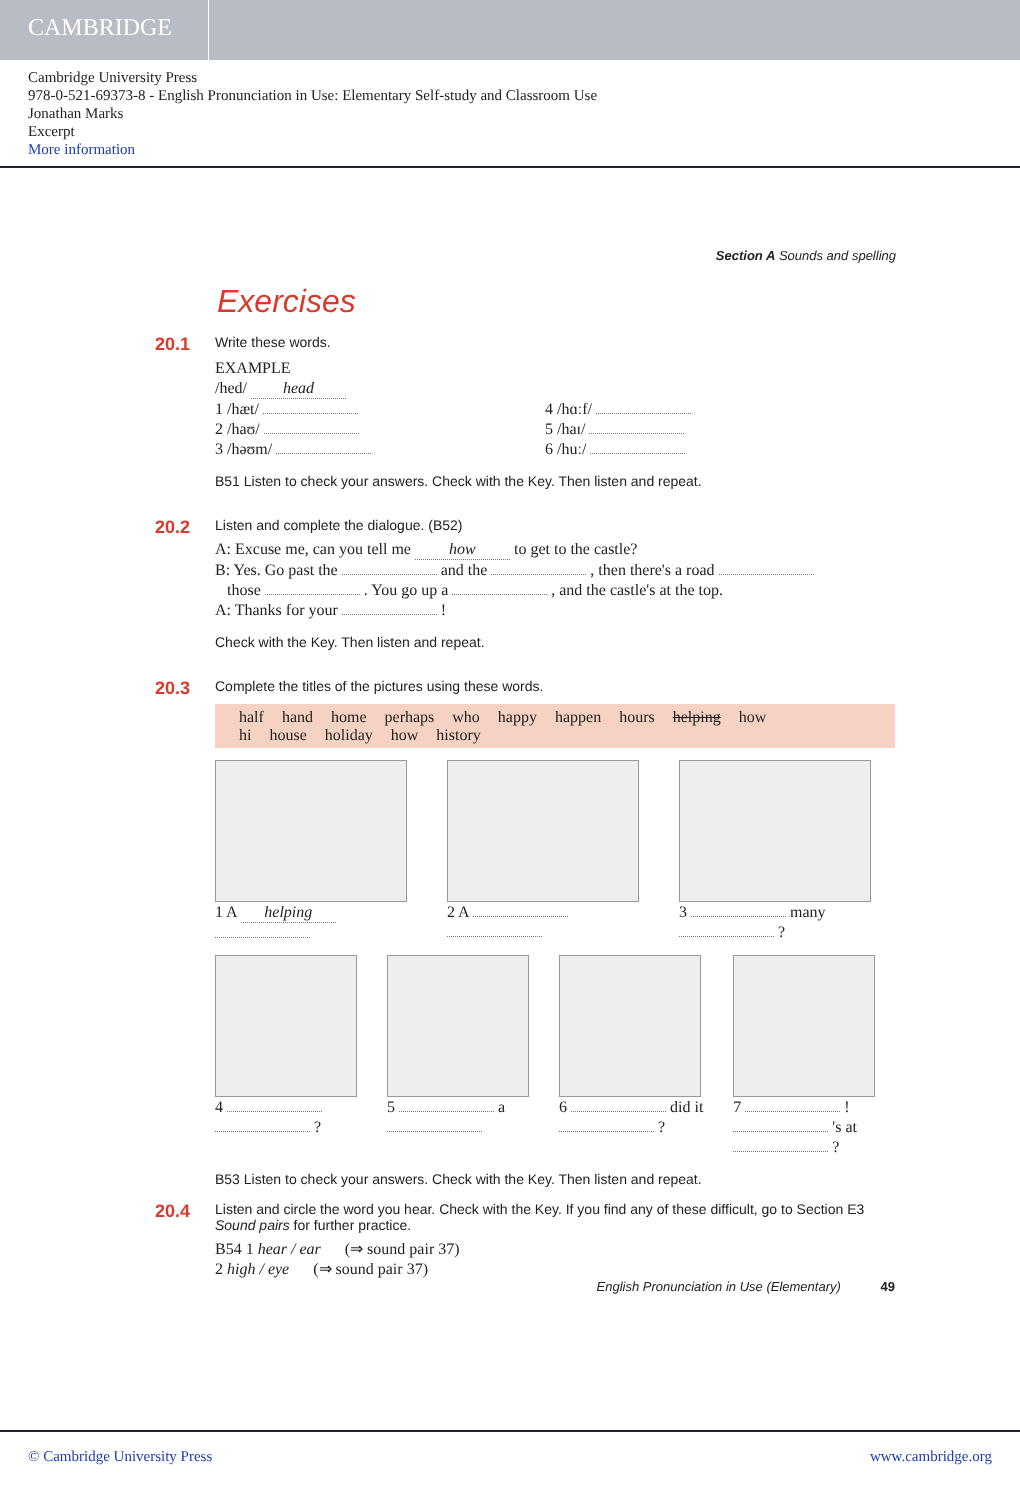CAMBRIDGE
Cambridge University Press
978-0-521-69373-8 - English Pronunciation in Use: Elementary Self-study and Classroom Use
Jonathan Marks
Excerpt
More information
Section A Sounds and spelling
Exercises
20.1
Write these words.
EXAMPLE
/hed/ head
1 /hæt/
2 /haʊ/
3 /həʊm/
4 /hɑːf/
5 /haɪ/
6 /huː/
B51 Listen to check your answers. Check with the Key. Then listen and repeat.
20.2
Listen and complete the dialogue. (B52)
A: Excuse me, can you tell me how to get to the castle?
B: Yes. Go past the and the , then there's a road
those . You go up a , and the castle's at the top.
A: Thanks for your !
Check with the Key. Then listen and repeat.
20.3
Complete the titles of the pictures using these words.
half hand home perhaps who happy happen hours helping how
hi house holiday how history
1 A helping
2 A
3 many
?
4
?
5 a
6 did it
?
7 !
's at
?
B53 Listen to check your answers. Check with the Key. Then listen and repeat.
20.4
Listen and circle the word you hear. Check with the Key. If you find any of these difficult, go to Section E3 Sound pairs for further practice.
B54 1 hear / ear (⇒ sound pair 37)
2 high / eye (⇒ sound pair 37)
English Pronunciation in Use (Elementary) 49
© Cambridge University Press www.cambridge.org